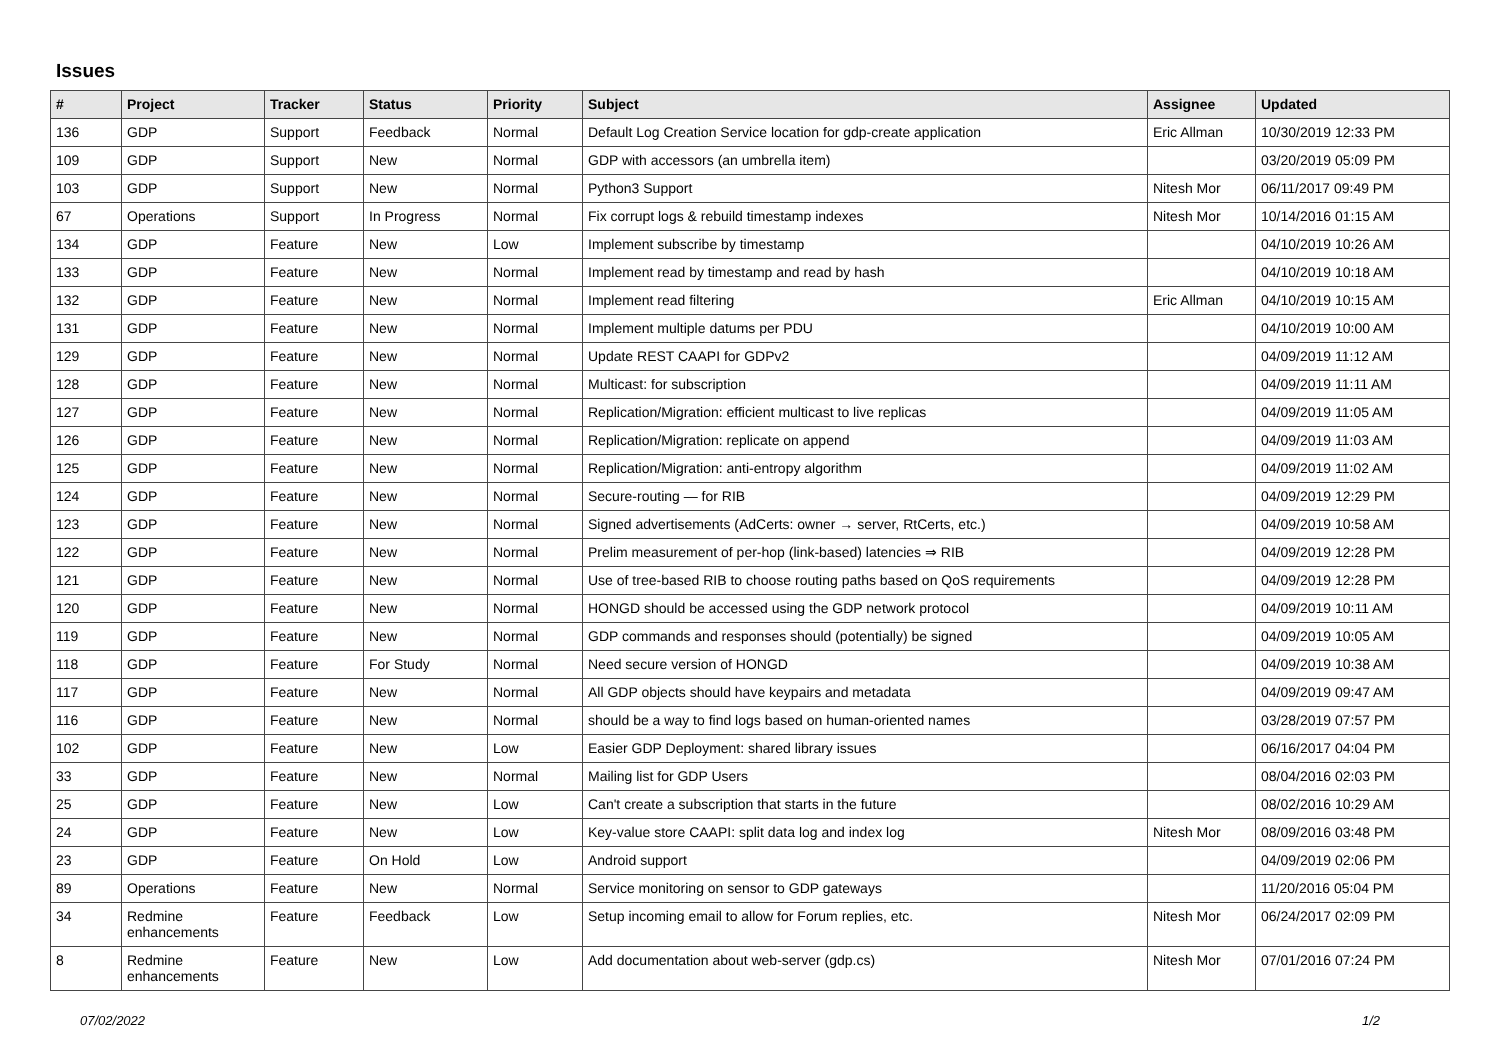Issues
| # | Project | Tracker | Status | Priority | Subject | Assignee | Updated |
| --- | --- | --- | --- | --- | --- | --- | --- |
| 136 | GDP | Support | Feedback | Normal | Default Log Creation Service location for gdp-create application | Eric Allman | 10/30/2019 12:33 PM |
| 109 | GDP | Support | New | Normal | GDP with accessors (an umbrella item) | | 03/20/2019 05:09 PM |
| 103 | GDP | Support | New | Normal | Python3 Support | Nitesh Mor | 06/11/2017 09:49 PM |
| 67 | Operations | Support | In Progress | Normal | Fix corrupt logs & rebuild timestamp indexes | Nitesh Mor | 10/14/2016 01:15 AM |
| 134 | GDP | Feature | New | Low | Implement subscribe by timestamp | | 04/10/2019 10:26 AM |
| 133 | GDP | Feature | New | Normal | Implement read by timestamp and read by hash | | 04/10/2019 10:18 AM |
| 132 | GDP | Feature | New | Normal | Implement read filtering | Eric Allman | 04/10/2019 10:15 AM |
| 131 | GDP | Feature | New | Normal | Implement multiple datums per PDU | | 04/10/2019 10:00 AM |
| 129 | GDP | Feature | New | Normal | Update REST CAAPI for GDPv2 | | 04/09/2019 11:12 AM |
| 128 | GDP | Feature | New | Normal | Multicast: for subscription | | 04/09/2019 11:11 AM |
| 127 | GDP | Feature | New | Normal | Replication/Migration: efficient multicast to live replicas | | 04/09/2019 11:05 AM |
| 126 | GDP | Feature | New | Normal | Replication/Migration: replicate on append | | 04/09/2019 11:03 AM |
| 125 | GDP | Feature | New | Normal | Replication/Migration: anti-entropy algorithm | | 04/09/2019 11:02 AM |
| 124 | GDP | Feature | New | Normal | Secure-routing — for RIB | | 04/09/2019 12:29 PM |
| 123 | GDP | Feature | New | Normal | Signed advertisements (AdCerts: owner → server, RtCerts, etc.) | | 04/09/2019 10:58 AM |
| 122 | GDP | Feature | New | Normal | Prelim measurement of per-hop (link-based) latencies ⇒ RIB | | 04/09/2019 12:28 PM |
| 121 | GDP | Feature | New | Normal | Use of tree-based RIB to choose routing paths based on QoS requirements | | 04/09/2019 12:28 PM |
| 120 | GDP | Feature | New | Normal | HONGD should be accessed using the GDP network protocol | | 04/09/2019 10:11 AM |
| 119 | GDP | Feature | New | Normal | GDP commands and responses should (potentially) be signed | | 04/09/2019 10:05 AM |
| 118 | GDP | Feature | For Study | Normal | Need secure version of HONGD | | 04/09/2019 10:38 AM |
| 117 | GDP | Feature | New | Normal | All GDP objects should have keypairs and metadata | | 04/09/2019 09:47 AM |
| 116 | GDP | Feature | New | Normal | should be a way to find logs based on human-oriented names | | 03/28/2019 07:57 PM |
| 102 | GDP | Feature | New | Low | Easier GDP Deployment: shared library issues | | 06/16/2017 04:04 PM |
| 33 | GDP | Feature | New | Normal | Mailing list for GDP Users | | 08/04/2016 02:03 PM |
| 25 | GDP | Feature | New | Low | Can't create a subscription that starts in the future | | 08/02/2016 10:29 AM |
| 24 | GDP | Feature | New | Low | Key-value store CAAPI: split data log and index log | Nitesh Mor | 08/09/2016 03:48 PM |
| 23 | GDP | Feature | On Hold | Low | Android support | | 04/09/2019 02:06 PM |
| 89 | Operations | Feature | New | Normal | Service monitoring on sensor to GDP gateways | | 11/20/2016 05:04 PM |
| 34 | Redmine enhancements | Feature | Feedback | Low | Setup incoming email to allow for Forum replies, etc. | Nitesh Mor | 06/24/2017 02:09 PM |
| 8 | Redmine enhancements | Feature | New | Low | Add documentation about web-server (gdp.cs) | Nitesh Mor | 07/01/2016 07:24 PM |
07/02/2022 1/2